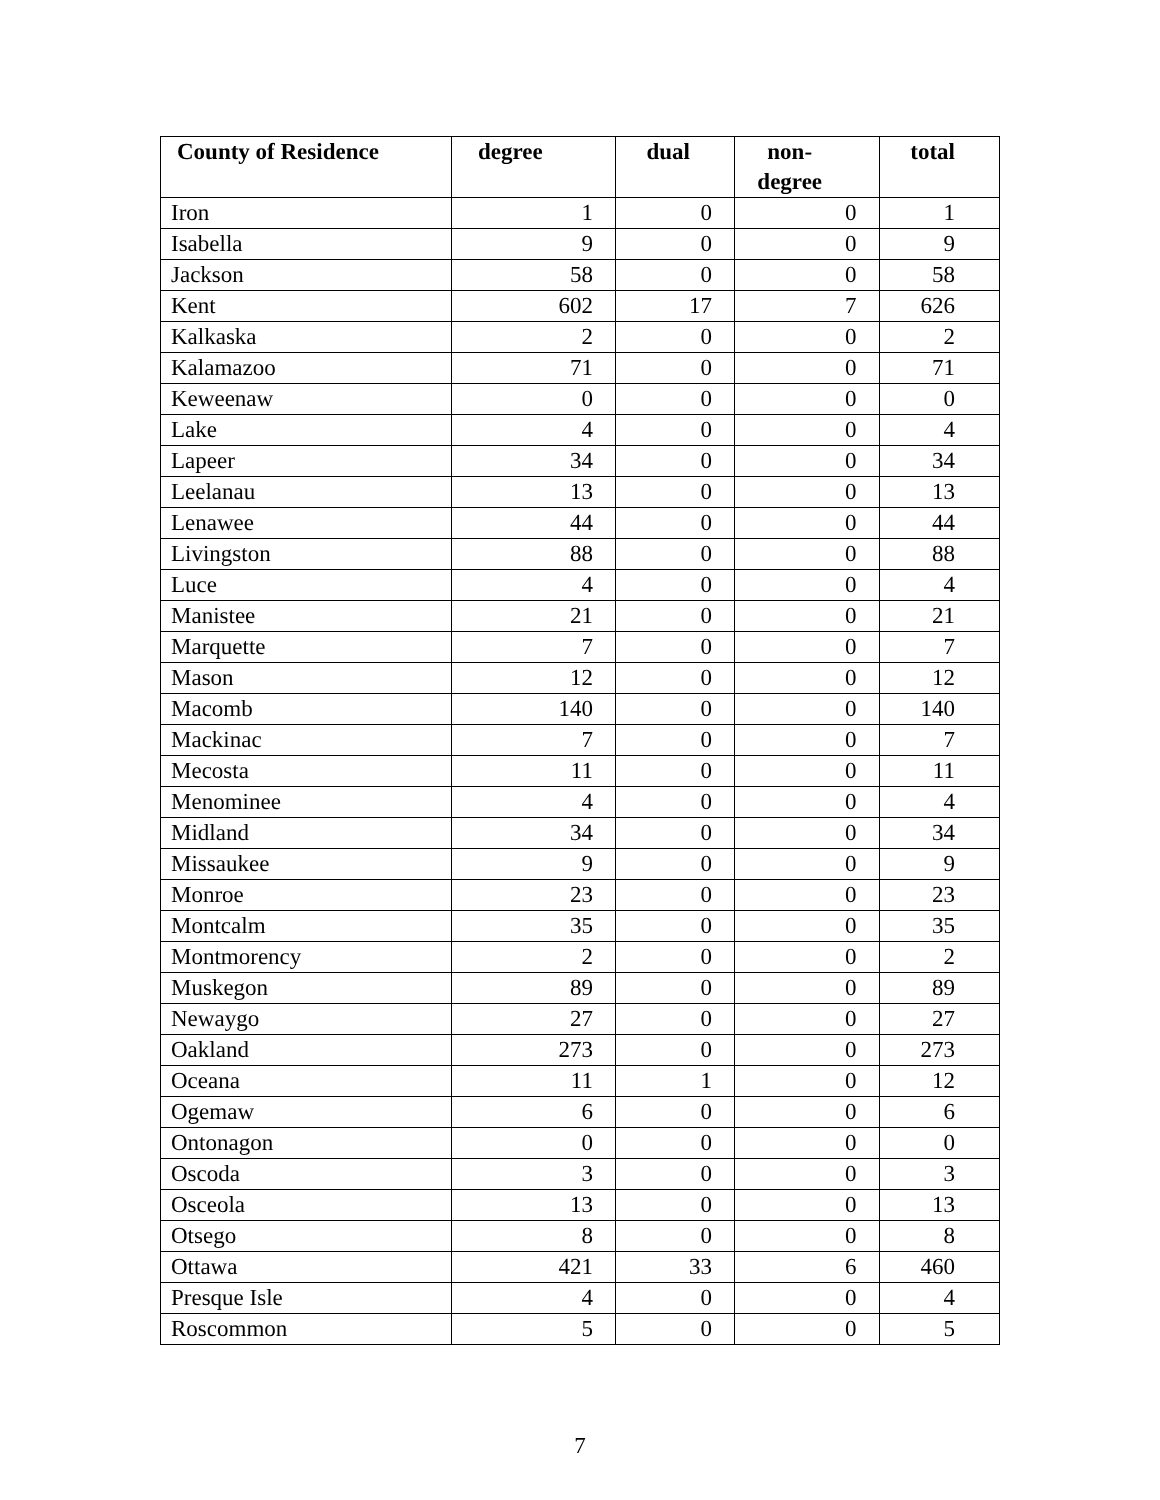| County of Residence | degree | dual | non- degree | total |
| --- | --- | --- | --- | --- |
| Iron | 1 | 0 | 0 | 1 |
| Isabella | 9 | 0 | 0 | 9 |
| Jackson | 58 | 0 | 0 | 58 |
| Kent | 602 | 17 | 7 | 626 |
| Kalkaska | 2 | 0 | 0 | 2 |
| Kalamazoo | 71 | 0 | 0 | 71 |
| Keweenaw | 0 | 0 | 0 | 0 |
| Lake | 4 | 0 | 0 | 4 |
| Lapeer | 34 | 0 | 0 | 34 |
| Leelanau | 13 | 0 | 0 | 13 |
| Lenawee | 44 | 0 | 0 | 44 |
| Livingston | 88 | 0 | 0 | 88 |
| Luce | 4 | 0 | 0 | 4 |
| Manistee | 21 | 0 | 0 | 21 |
| Marquette | 7 | 0 | 0 | 7 |
| Mason | 12 | 0 | 0 | 12 |
| Macomb | 140 | 0 | 0 | 140 |
| Mackinac | 7 | 0 | 0 | 7 |
| Mecosta | 11 | 0 | 0 | 11 |
| Menominee | 4 | 0 | 0 | 4 |
| Midland | 34 | 0 | 0 | 34 |
| Missaukee | 9 | 0 | 0 | 9 |
| Monroe | 23 | 0 | 0 | 23 |
| Montcalm | 35 | 0 | 0 | 35 |
| Montmorency | 2 | 0 | 0 | 2 |
| Muskegon | 89 | 0 | 0 | 89 |
| Newaygo | 27 | 0 | 0 | 27 |
| Oakland | 273 | 0 | 0 | 273 |
| Oceana | 11 | 1 | 0 | 12 |
| Ogemaw | 6 | 0 | 0 | 6 |
| Ontonagon | 0 | 0 | 0 | 0 |
| Oscoda | 3 | 0 | 0 | 3 |
| Osceola | 13 | 0 | 0 | 13 |
| Otsego | 8 | 0 | 0 | 8 |
| Ottawa | 421 | 33 | 6 | 460 |
| Presque Isle | 4 | 0 | 0 | 4 |
| Roscommon | 5 | 0 | 0 | 5 |
7